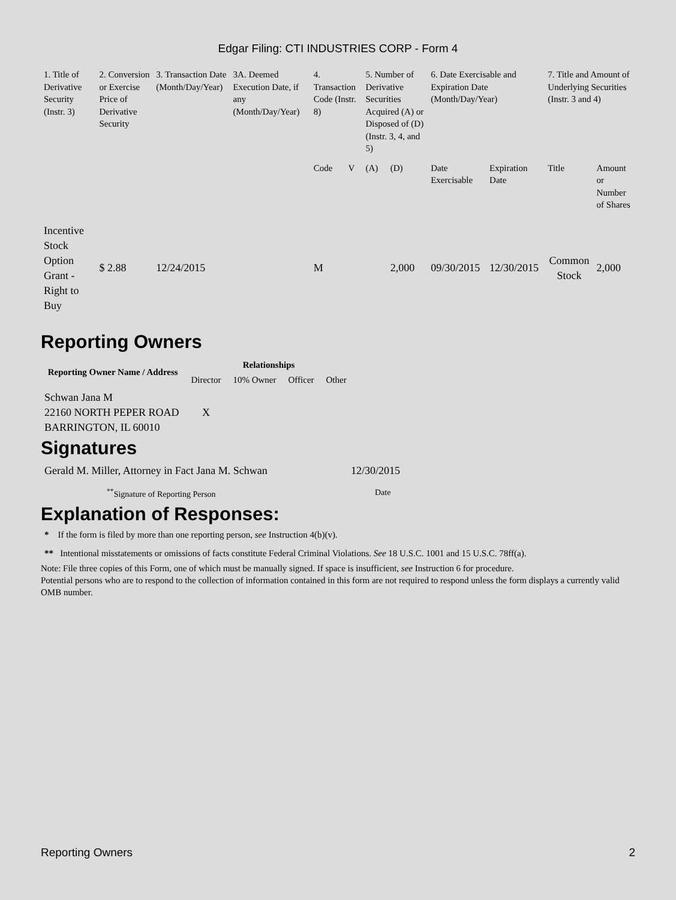Edgar Filing: CTI INDUSTRIES CORP - Form 4
| 1. Title of Derivative Security (Instr. 3) | 2. Conversion or Exercise Price of Derivative Security | 3. Transaction Date (Month/Day/Year) | 3A. Deemed Execution Date, if any (Month/Day/Year) | 4. Transaction Code (Instr. 8) | | 5. Number of Derivative Securities Acquired (A) or Disposed of (D) (Instr. 3, 4, and 5) | | 6. Date Exercisable and Expiration Date (Month/Day/Year) | | 7. Title and Amount of Underlying Securities (Instr. 3 and 4) | |
| --- | --- | --- | --- | --- | --- | --- | --- | --- | --- | --- | --- |
| | | | | Code | V | (A) | (D) | Date Exercisable | Expiration Date | Title | Amount or Number of Shares |
| Incentive Stock Option Grant - Right to Buy | $ 2.88 | 12/24/2015 | | M | | | 2,000 | 09/30/2015 | 12/30/2015 | Common Stock | 2,000 |
Reporting Owners
| Reporting Owner Name / Address | Relationships | | | |
| --- | --- | --- | --- | --- |
| | Director | 10% Owner | Officer | Other |
| Schwan Jana M 22160 NORTH PEPER ROAD BARRINGTON, IL 60010 | X | | | |
Signatures
| Gerald M. Miller, Attorney in Fact Jana M. Schwan | 12/30/2015 |
| <sup>**</sup> Signature of Reporting Person | Date |
Explanation of Responses:
* If the form is filed by more than one reporting person, see Instruction 4(b)(v).
** Intentional misstatements or omissions of facts constitute Federal Criminal Violations. See 18 U.S.C. 1001 and 15 U.S.C. 78ff(a).
Note: File three copies of this Form, one of which must be manually signed. If space is insufficient, see Instruction 6 for procedure.
Potential persons who are to respond to the collection of information contained in this form are not required to respond unless the form displays a currently valid OMB number.
Reporting Owners 2